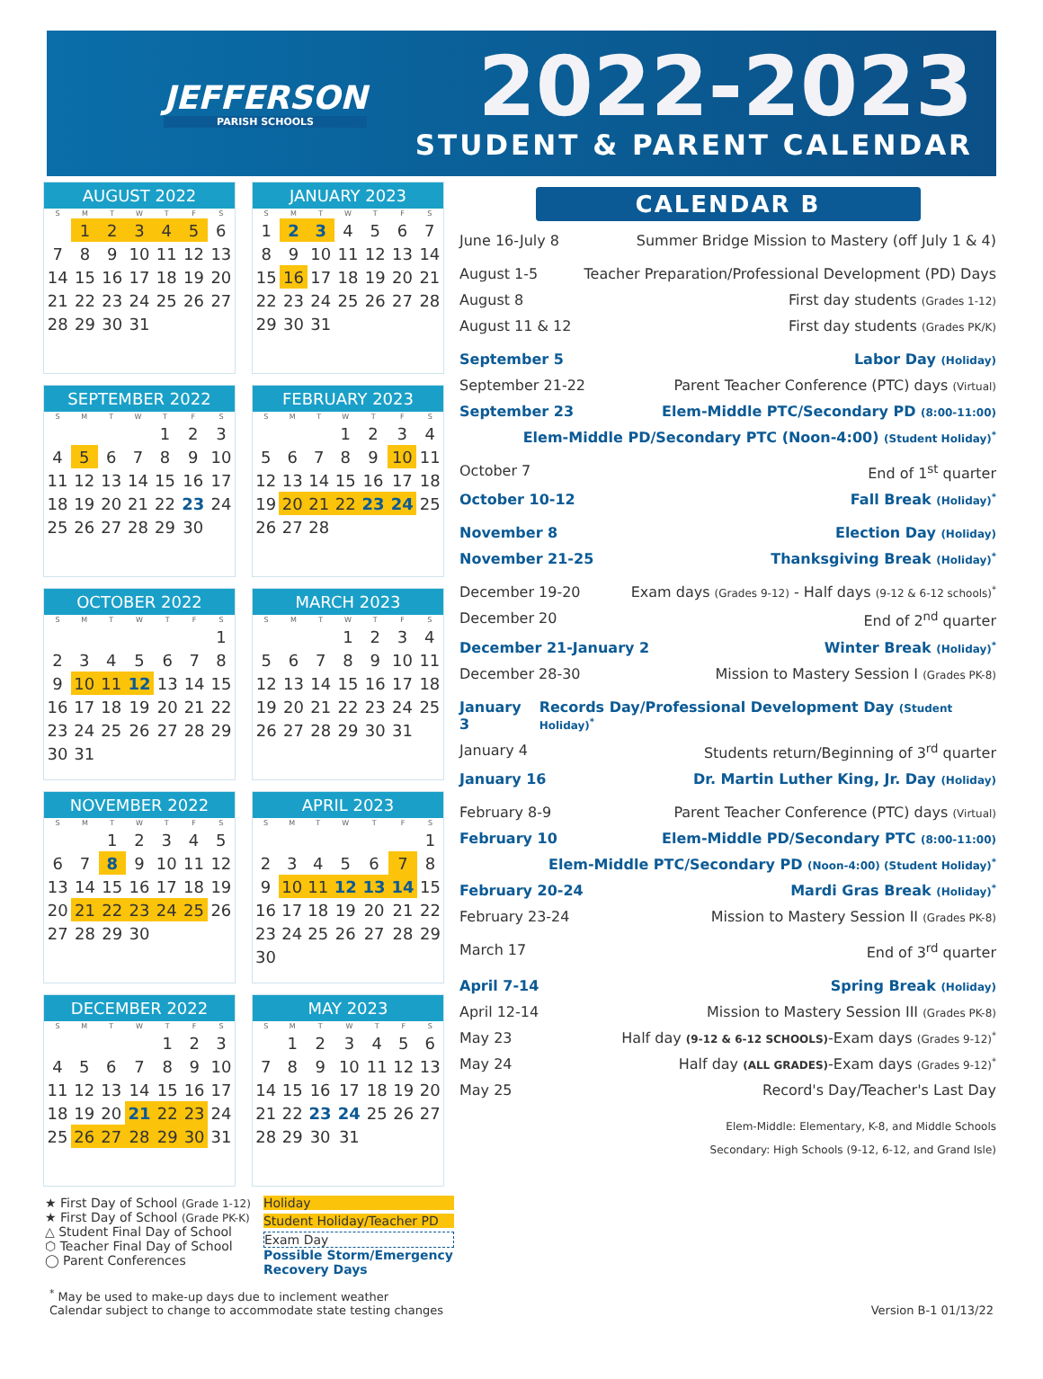JEFFERSON
PARISH SCHOOLS
2022-2023
STUDENT & PARENT CALENDAR
AUGUST 2022
| S | M | T | W | T | F | S |
| --- | --- | --- | --- | --- | --- | --- |
| | 1 | 2 | 3 | 4 | 5 | 6 |
| 7 | 8 | 9 | 10 | 11 | 12 | 13 |
| 14 | 15 | 16 | 17 | 18 | 19 | 20 |
| 21 | 22 | 23 | 24 | 25 | 26 | 27 |
| 28 | 29 | 30 | 31 | | | |
JANUARY 2023
| S | M | T | W | T | F | S |
| --- | --- | --- | --- | --- | --- | --- |
| 1 | 2 | 3 | 4 | 5 | 6 | 7 |
| 8 | 9 | 10 | 11 | 12 | 13 | 14 |
| 15 | 16 | 17 | 18 | 19 | 20 | 21 |
| 22 | 23 | 24 | 25 | 26 | 27 | 28 |
| 29 | 30 | 31 | | | | |
SEPTEMBER 2022
| S | M | T | W | T | F | S |
| --- | --- | --- | --- | --- | --- | --- |
| | | | | 1 | 2 | 3 |
| 4 | 5 | 6 | 7 | 8 | 9 | 10 |
| 11 | 12 | 13 | 14 | 15 | 16 | 17 |
| 18 | 19 | 20 | 21 | 22 | 23 | 24 |
| 25 | 26 | 27 | 28 | 29 | 30 | |
FEBRUARY 2023
| S | M | T | W | T | F | S |
| --- | --- | --- | --- | --- | --- | --- |
| | | | 1 | 2 | 3 | 4 |
| 5 | 6 | 7 | 8 | 9 | 10 | 11 |
| 12 | 13 | 14 | 15 | 16 | 17 | 18 |
| 19 | 20 | 21 | 22 | 23 | 24 | 25 |
| 26 | 27 | 28 | | | | |
OCTOBER 2022
| S | M | T | W | T | F | S |
| --- | --- | --- | --- | --- | --- | --- |
| | | | | | | 1 |
| 2 | 3 | 4 | 5 | 6 | 7 | 8 |
| 9 | 10 | 11 | 12 | 13 | 14 | 15 |
| 16 | 17 | 18 | 19 | 20 | 21 | 22 |
| 23 | 24 | 25 | 26 | 27 | 28 | 29 |
| 30 | 31 | | | | | |
MARCH 2023
| S | M | T | W | T | F | S |
| --- | --- | --- | --- | --- | --- | --- |
| | | | 1 | 2 | 3 | 4 |
| 5 | 6 | 7 | 8 | 9 | 10 | 11 |
| 12 | 13 | 14 | 15 | 16 | 17 | 18 |
| 19 | 20 | 21 | 22 | 23 | 24 | 25 |
| 26 | 27 | 28 | 29 | 30 | 31 | |
NOVEMBER 2022
| S | M | T | W | T | F | S |
| --- | --- | --- | --- | --- | --- | --- |
| | | 1 | 2 | 3 | 4 | 5 |
| 6 | 7 | 8 | 9 | 10 | 11 | 12 |
| 13 | 14 | 15 | 16 | 17 | 18 | 19 |
| 20 | 21 | 22 | 23 | 24 | 25 | 26 |
| 27 | 28 | 29 | 30 | | | |
APRIL 2023
| S | M | T | W | T | F | S |
| --- | --- | --- | --- | --- | --- | --- |
| | | | | | | 1 |
| 2 | 3 | 4 | 5 | 6 | 7 | 8 |
| 9 | 10 | 11 | 12 | 13 | 14 | 15 |
| 16 | 17 | 18 | 19 | 20 | 21 | 22 |
| 23 | 24 | 25 | 26 | 27 | 28 | 29 |
| 30 | | | | | | |
DECEMBER 2022
| S | M | T | W | T | F | S |
| --- | --- | --- | --- | --- | --- | --- |
| | | | | 1 | 2 | 3 |
| 4 | 5 | 6 | 7 | 8 | 9 | 10 |
| 11 | 12 | 13 | 14 | 15 | 16 | 17 |
| 18 | 19 | 20 | 21 | 22 | 23 | 24 |
| 25 | 26 | 27 | 28 | 29 | 30 | 31 |
MAY 2023
| S | M | T | W | T | F | S |
| --- | --- | --- | --- | --- | --- | --- |
| | 1 | 2 | 3 | 4 | 5 | 6 |
| 7 | 8 | 9 | 10 | 11 | 12 | 13 |
| 14 | 15 | 16 | 17 | 18 | 19 | 20 |
| 21 | 22 | 23 | 24 | 25 | 26 | 27 |
| 28 | 29 | 30 | 31 | | | |
CALENDAR B
June 16-July 8 Summer Bridge Mission to Mastery (off July 1 & 4)
August 1-5 Teacher Preparation/Professional Development (PD) Days
August 8 First day students (Grades 1-12)
August 11 & 12 First day students (Grades PK/K)
September 5 Labor Day (Holiday)
September 21-22 Parent Teacher Conference (PTC) days (Virtual)
September 23 Elem-Middle PTC/Secondary PD (8:00-11:00)
Elem-Middle PD/Secondary PTC (Noon-4:00) (Student Holiday)<sup>*</sup>
October 7 End of 1<sup>st</sup> quarter
October 10-12 Fall Break (Holiday)<sup>*</sup>
November 8 Election Day (Holiday)
November 21-25 Thanksgiving Break (Holiday)<sup>*</sup>
December 19-20 Exam days (Grades 9-12) - Half days (9-12 & 6-12 schools)<sup>*</sup>
December 20 End of 2<sup>nd</sup> quarter
December 21-January 2 Winter Break (Holiday)<sup>*</sup>
December 28-30 Mission to Mastery Session I (Grades PK-8)
January 3 Records Day/Professional Development Day (Student Holiday)<sup>*</sup>
January 4 Students return/Beginning of 3<sup>rd</sup> quarter
January 16 Dr. Martin Luther King, Jr. Day (Holiday)
February 8-9 Parent Teacher Conference (PTC) days (Virtual)
February 10 Elem-Middle PD/Secondary PTC (8:00-11:00)
Elem-Middle PTC/Secondary PD (Noon-4:00) (Student Holiday)<sup>*</sup>
February 20-24 Mardi Gras Break (Holiday)<sup>*</sup>
February 23-24 Mission to Mastery Session II (Grades PK-8)
March 17 End of 3<sup>rd</sup> quarter
April 7-14 Spring Break (Holiday)
April 12-14 Mission to Mastery Session III (Grades PK-8)
May 23 Half day (9-12 & 6-12 SCHOOLS)-Exam days (Grades 9-12)<sup>*</sup>
May 24 Half day (ALL GRADES)-Exam days (Grades 9-12)<sup>*</sup>
May 25 Record's Day/Teacher's Last Day
Elem-Middle: Elementary, K-8, and Middle Schools
Secondary: High Schools (9-12, 6-12, and Grand Isle)
★ First Day of School (Grade 1-12)
★ First Day of School (Grade PK-K)
△ Student Final Day of School
⬡ Teacher Final Day of School
◯ Parent Conferences
Holiday
Student Holiday/Teacher PD
Exam Day
Possible Storm/Emergency Recovery Days
<sup>*</sup> May be used to make-up days due to inclement weather
Calendar subject to change to accommodate state testing changes
Version B-1 01/13/22